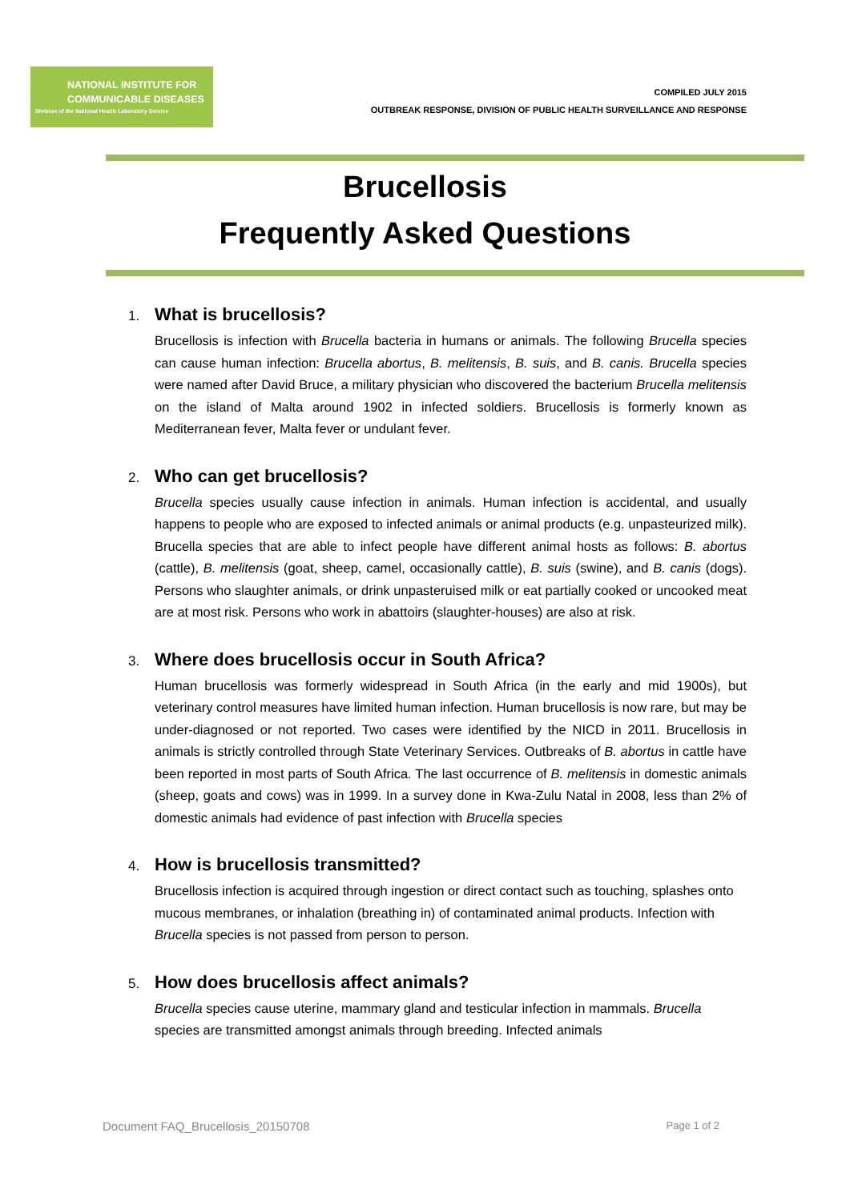NATIONAL INSTITUTE FOR
COMMUNICABLE DISEASES
Division of the National Health Laboratory Service
COMPILED JULY 2015
OUTBREAK RESPONSE, DIVISION OF PUBLIC HEALTH SURVEILLANCE AND RESPONSE
Brucellosis
Frequently Asked Questions
1. What is brucellosis?
Brucellosis is infection with Brucella bacteria in humans or animals. The following Brucella species can cause human infection: Brucella abortus, B. melitensis, B. suis, and B. canis. Brucella species were named after David Bruce, a military physician who discovered the bacterium Brucella melitensis on the island of Malta around 1902 in infected soldiers. Brucellosis is formerly known as Mediterranean fever, Malta fever or undulant fever.
2. Who can get brucellosis?
Brucella species usually cause infection in animals. Human infection is accidental, and usually happens to people who are exposed to infected animals or animal products (e.g. unpasteurized milk). Brucella species that are able to infect people have different animal hosts as follows: B. abortus (cattle), B. melitensis (goat, sheep, camel, occasionally cattle), B. suis (swine), and B. canis (dogs). Persons who slaughter animals, or drink unpasteruised milk or eat partially cooked or uncooked meat are at most risk. Persons who work in abattoirs (slaughter-houses) are also at risk.
3. Where does brucellosis occur in South Africa?
Human brucellosis was formerly widespread in South Africa (in the early and mid 1900s), but veterinary control measures have limited human infection. Human brucellosis is now rare, but may be under-diagnosed or not reported. Two cases were identified by the NICD in 2011. Brucellosis in animals is strictly controlled through State Veterinary Services. Outbreaks of B. abortus in cattle have been reported in most parts of South Africa. The last occurrence of B. melitensis in domestic animals (sheep, goats and cows) was in 1999. In a survey done in Kwa-Zulu Natal in 2008, less than 2% of domestic animals had evidence of past infection with Brucella species
4. How is brucellosis transmitted?
Brucellosis infection is acquired through ingestion or direct contact such as touching, splashes onto mucous membranes, or inhalation (breathing in) of contaminated animal products. Infection with Brucella species is not passed from person to person.
5. How does brucellosis affect animals?
Brucella species cause uterine, mammary gland and testicular infection in mammals. Brucella species are transmitted amongst animals through breeding. Infected animals
Document FAQ_Brucellosis_20150708 Page 1 of 2